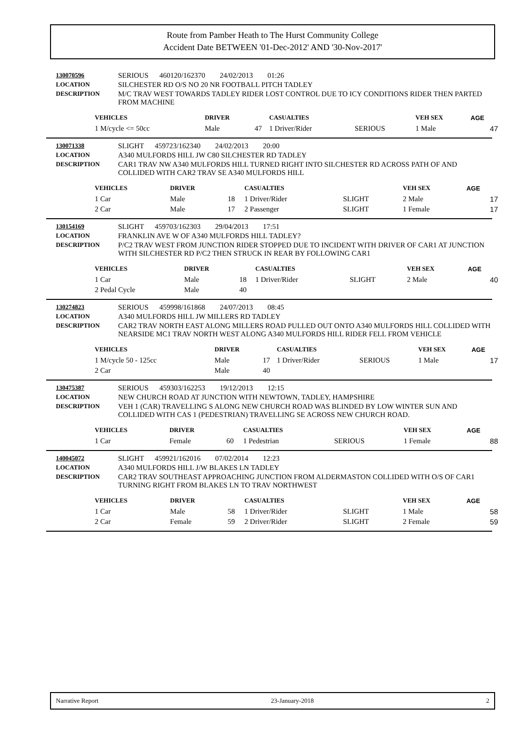Route from Pamber Heath to The Hurst Community College
Accident Date BETWEEN '01-Dec-2012' AND '30-Nov-2017'
| 130070596 | SERIOUS 460120/162370 24/02/2013 01:26 |
| LOCATION | SILCHESTER RD O/S NO 20 NR FOOTBALL PITCH TADLEY |
| DESCRIPTION | M/C TRAV WEST TOWARDS TADLEY RIDER LOST CONTROL DUE TO ICY CONDITIONS RIDER THEN PARTED FROM MACHINE |
| VEHICLES | DRIVER | | CASUALTIES | | VEH SEX | AGE |
| --- | --- | --- | --- | --- | --- | --- |
| 1 M/cycle <= 50cc | Male | 47 | 1 Driver/Rider | SERIOUS | 1 Male | 47 |
| 130071338 | SLIGHT 459723/162340 24/02/2013 20:00 |
| LOCATION | A340 MULFORDS HILL JW C80 SILCHESTER RD TADLEY |
| DESCRIPTION | CAR1 TRAV NW A340 MULFORDS HILL TURNED RIGHT INTO SILCHESTER RD ACROSS PATH OF AND COLLIDED WITH CAR2 TRAV SE A340 MULFORDS HILL |
| VEHICLES | DRIVER | | CASUALTIES | | VEH SEX | AGE |
| --- | --- | --- | --- | --- | --- | --- |
| 1 Car | Male | 18 | 1 Driver/Rider | SLIGHT | 2 Male | 17 |
| 2 Car | Male | 17 | 2 Passenger | SLIGHT | 1 Female | 17 |
| 130154169 | SLIGHT 459703/162303 29/04/2013 17:51 |
| LOCATION | FRANKLIN AVE W OF A340 MULFORDS HILL TADLEY? |
| DESCRIPTION | P/C2 TRAV WEST FROM JUNCTION RIDER STOPPED DUE TO INCIDENT WITH DRIVER OF CAR1 AT JUNCTION WITH SILCHESTER RD P/C2 THEN STRUCK IN REAR BY FOLLOWING CAR1 |
| VEHICLES | DRIVER | | CASUALTIES | | VEH SEX | AGE |
| --- | --- | --- | --- | --- | --- | --- |
| 1 Car | Male | 18 | 1 Driver/Rider | SLIGHT | 2 Male | 40 |
| 2 Pedal Cycle | Male | 40 | | | | |
| 130274823 | SERIOUS 459998/161868 24/07/2013 08:45 |
| LOCATION | A340 MULFORDS HILL JW MILLERS RD TADLEY |
| DESCRIPTION | CAR2 TRAV NORTH EAST ALONG MILLERS ROAD PULLED OUT ONTO A340 MULFORDS HILL COLLIDED WITH NEARSIDE MC1 TRAV NORTH WEST ALONG A340 MULFORDS HILL RIDER FELL FROM VEHICLE |
| VEHICLES | DRIVER | | CASUALTIES | | VEH SEX | AGE |
| --- | --- | --- | --- | --- | --- | --- |
| 1 M/cycle 50 - 125cc | Male | 17 | 1 Driver/Rider | SERIOUS | 1 Male | 17 |
| 2 Car | Male | 40 | | | | |
| 130475387 | SERIOUS 459303/162253 19/12/2013 12:15 |
| LOCATION | NEW CHURCH ROAD AT JUNCTION WITH NEWTOWN, TADLEY, HAMPSHIRE |
| DESCRIPTION | VEH 1 (CAR) TRAVELLING S ALONG NEW CHURCH ROAD WAS BLINDED BY LOW WINTER SUN AND COLLIDED WITH CAS 1 (PEDESTRIAN) TRAVELLING SE ACROSS NEW CHURCH ROAD. |
| VEHICLES | DRIVER | | CASUALTIES | | VEH SEX | AGE |
| --- | --- | --- | --- | --- | --- | --- |
| 1 Car | Female | 60 | 1 Pedestrian | SERIOUS | 1 Female | 88 |
| 140045072 | SLIGHT 459921/162016 07/02/2014 12:23 |
| LOCATION | A340 MULFORDS HILL J/W BLAKES LN TADLEY |
| DESCRIPTION | CAR2 TRAV SOUTHEAST APPROACHING JUNCTION FROM ALDERMASTON COLLIDED WITH O/S OF CAR1 TURNING RIGHT FROM BLAKES LN TO TRAV NORTHWEST |
| VEHICLES | DRIVER | | CASUALTIES | | VEH SEX | AGE |
| --- | --- | --- | --- | --- | --- | --- |
| 1 Car | Male | 58 | 1 Driver/Rider | SLIGHT | 1 Male | 58 |
| 2 Car | Female | 59 | 2 Driver/Rider | SLIGHT | 2 Female | 59 |
Narrative Report 23-January-2018 2